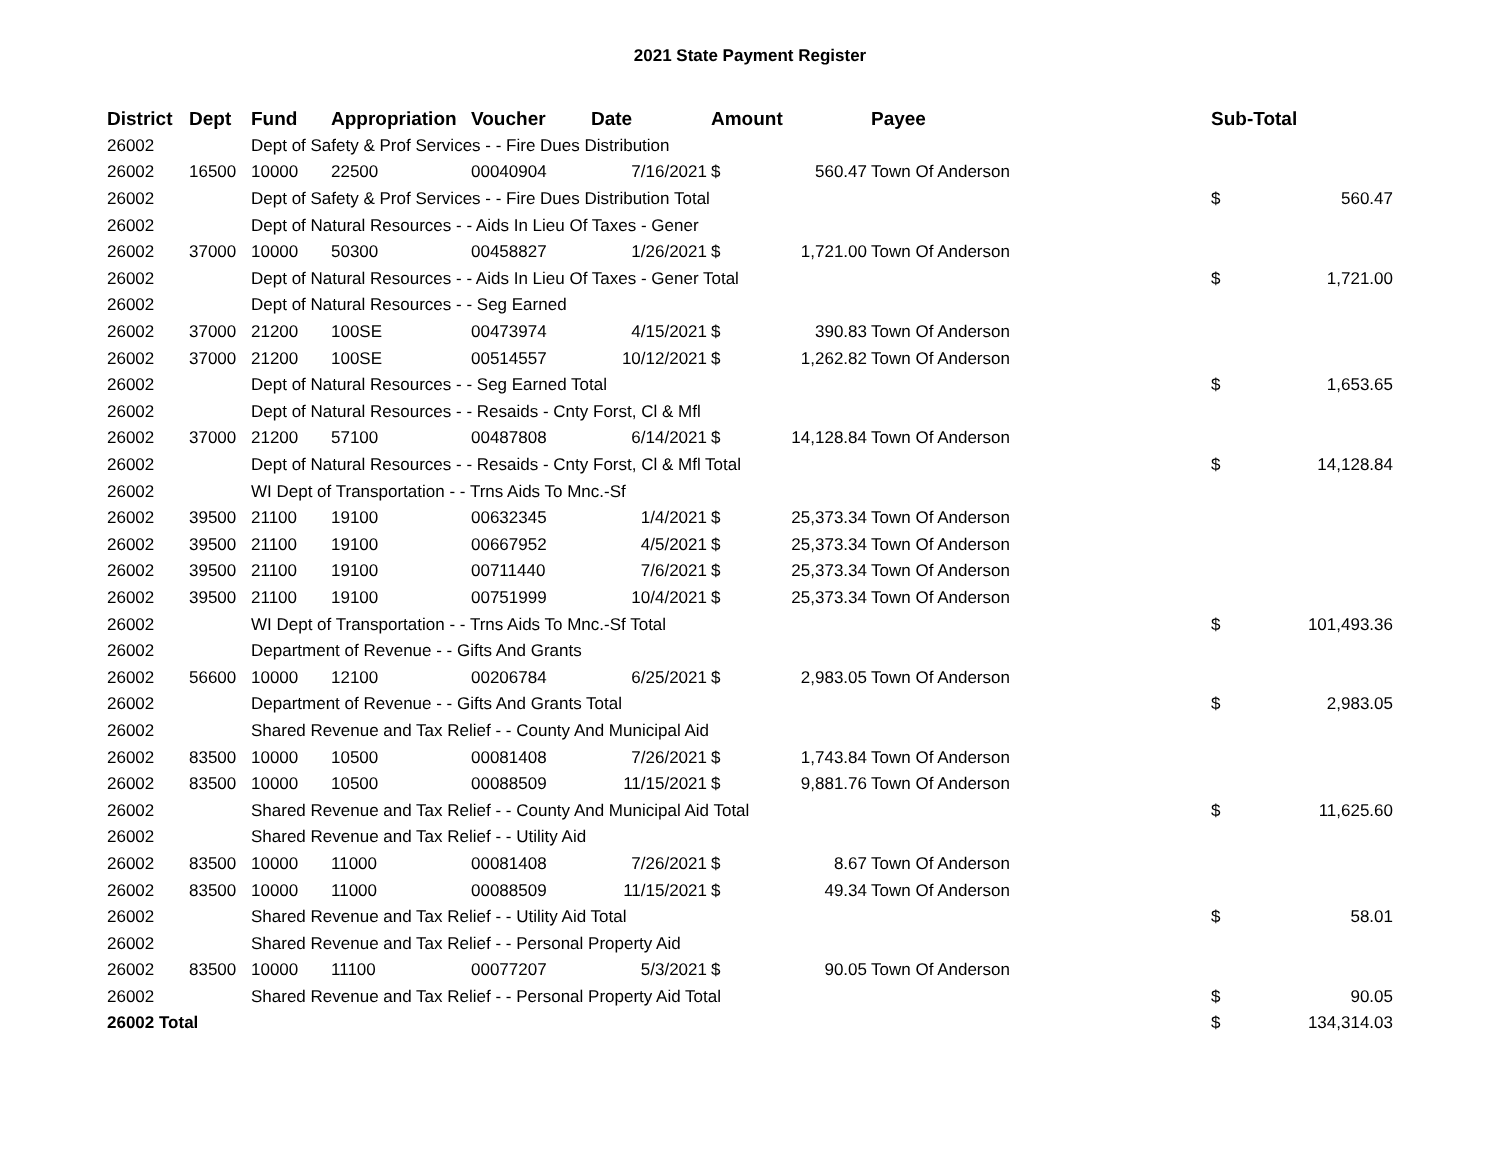2021 State Payment Register
| District | Dept | Fund | Appropriation | Voucher | Date | Amount | | Payee | Sub-Total | |
| --- | --- | --- | --- | --- | --- | --- | --- | --- | --- | --- |
| 26002 | | Dept of Safety & Prof Services - - Fire Dues Distribution | | | | | | | | |
| 26002 | 16500 | 10000 | 22500 | 00040904 | 7/16/2021 | $ | 560.47 | Town Of Anderson | | |
| 26002 | | Dept of Safety & Prof Services - - Fire Dues Distribution Total | | | | | | | $ | 560.47 |
| 26002 | | Dept of Natural Resources - - Aids In Lieu Of Taxes - Gener | | | | | | | | |
| 26002 | 37000 | 10000 | 50300 | 00458827 | 1/26/2021 | $ | 1,721.00 | Town Of Anderson | | |
| 26002 | | Dept of Natural Resources - - Aids In Lieu Of Taxes - Gener Total | | | | | | | $ | 1,721.00 |
| 26002 | | Dept of Natural Resources - - Seg Earned | | | | | | | | |
| 26002 | 37000 | 21200 | 100SE | 00473974 | 4/15/2021 | $ | 390.83 | Town Of Anderson | | |
| 26002 | 37000 | 21200 | 100SE | 00514557 | 10/12/2021 | $ | 1,262.82 | Town Of Anderson | | |
| 26002 | | Dept of Natural Resources - - Seg Earned Total | | | | | | | $ | 1,653.65 |
| 26002 | | Dept of Natural Resources - - Resaids - Cnty Forst, Cl & Mfl | | | | | | | | |
| 26002 | 37000 | 21200 | 57100 | 00487808 | 6/14/2021 | $ | 14,128.84 | Town Of Anderson | | |
| 26002 | | Dept of Natural Resources - - Resaids - Cnty Forst, Cl & Mfl Total | | | | | | | $ | 14,128.84 |
| 26002 | | WI Dept of Transportation - - Trns Aids To Mnc.-Sf | | | | | | | | |
| 26002 | 39500 | 21100 | 19100 | 00632345 | 1/4/2021 | $ | 25,373.34 | Town Of Anderson | | |
| 26002 | 39500 | 21100 | 19100 | 00667952 | 4/5/2021 | $ | 25,373.34 | Town Of Anderson | | |
| 26002 | 39500 | 21100 | 19100 | 00711440 | 7/6/2021 | $ | 25,373.34 | Town Of Anderson | | |
| 26002 | 39500 | 21100 | 19100 | 00751999 | 10/4/2021 | $ | 25,373.34 | Town Of Anderson | | |
| 26002 | | WI Dept of Transportation - - Trns Aids To Mnc.-Sf Total | | | | | | | $ | 101,493.36 |
| 26002 | | Department of Revenue - - Gifts And Grants | | | | | | | | |
| 26002 | 56600 | 10000 | 12100 | 00206784 | 6/25/2021 | $ | 2,983.05 | Town Of Anderson | | |
| 26002 | | Department of Revenue - - Gifts And Grants Total | | | | | | | $ | 2,983.05 |
| 26002 | | Shared Revenue and Tax Relief - - County And Municipal Aid | | | | | | | | |
| 26002 | 83500 | 10000 | 10500 | 00081408 | 7/26/2021 | $ | 1,743.84 | Town Of Anderson | | |
| 26002 | 83500 | 10000 | 10500 | 00088509 | 11/15/2021 | $ | 9,881.76 | Town Of Anderson | | |
| 26002 | | Shared Revenue and Tax Relief - - County And Municipal Aid Total | | | | | | | $ | 11,625.60 |
| 26002 | | Shared Revenue and Tax Relief - - Utility Aid | | | | | | | | |
| 26002 | 83500 | 10000 | 11000 | 00081408 | 7/26/2021 | $ | 8.67 | Town Of Anderson | | |
| 26002 | 83500 | 10000 | 11000 | 00088509 | 11/15/2021 | $ | 49.34 | Town Of Anderson | | |
| 26002 | | Shared Revenue and Tax Relief - - Utility Aid Total | | | | | | | $ | 58.01 |
| 26002 | | Shared Revenue and Tax Relief - - Personal Property Aid | | | | | | | | |
| 26002 | 83500 | 10000 | 11100 | 00077207 | 5/3/2021 | $ | 90.05 | Town Of Anderson | | |
| 26002 | | Shared Revenue and Tax Relief - - Personal Property Aid Total | | | | | | | $ | 90.05 |
| 26002 Total | | | | | | | | | $ | 134,314.03 |